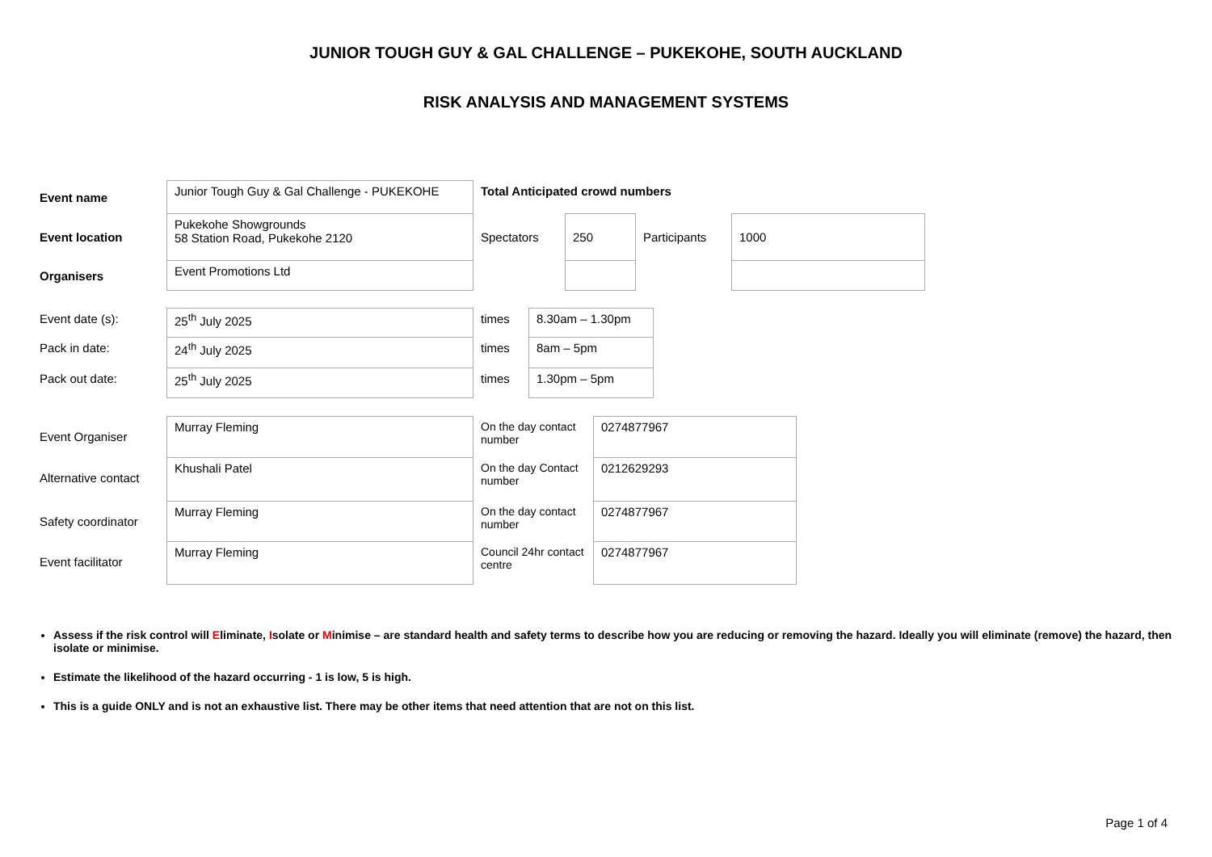JUNIOR TOUGH GUY & GAL CHALLENGE – PUKEKOHE, SOUTH AUCKLAND
RISK ANALYSIS AND MANAGEMENT SYSTEMS
| Event name | Junior Tough Guy & Gal Challenge - PUKEKOHE | Total Anticipated crowd numbers | | | |
| Event location | Pukekohe Showgrounds 58 Station Road, Pukekohe 2120 | Spectators | 250 | Participants | 1000 |
| Organisers | Event Promotions Ltd | | | | |
| Event date (s): | 25<sup>th</sup> July 2025 | times | 8.30am – 1.30pm |
| Pack in date: | 24<sup>th</sup> July 2025 | times | 8am – 5pm |
| Pack out date: | 25<sup>th</sup> July 2025 | times | 1.30pm – 5pm |
| Event Organiser | Murray Fleming | On the day contact number | 0274877967 |
| Alternative contact | Khushali Patel | On the day Contact number | 0212629293 |
| Safety coordinator | Murray Fleming | On the day contact number | 0274877967 |
| Event facilitator | Murray Fleming | Council 24hr contact centre | 0274877967 |
Assess if the risk control will Eliminate, Isolate or Minimise – are standard health and safety terms to describe how you are reducing or removing the hazard. Ideally you will eliminate (remove) the hazard, then isolate or minimise.
Estimate the likelihood of the hazard occurring - 1 is low, 5 is high.
This is a guide ONLY and is not an exhaustive list. There may be other items that need attention that are not on this list.
Page 1 of 4